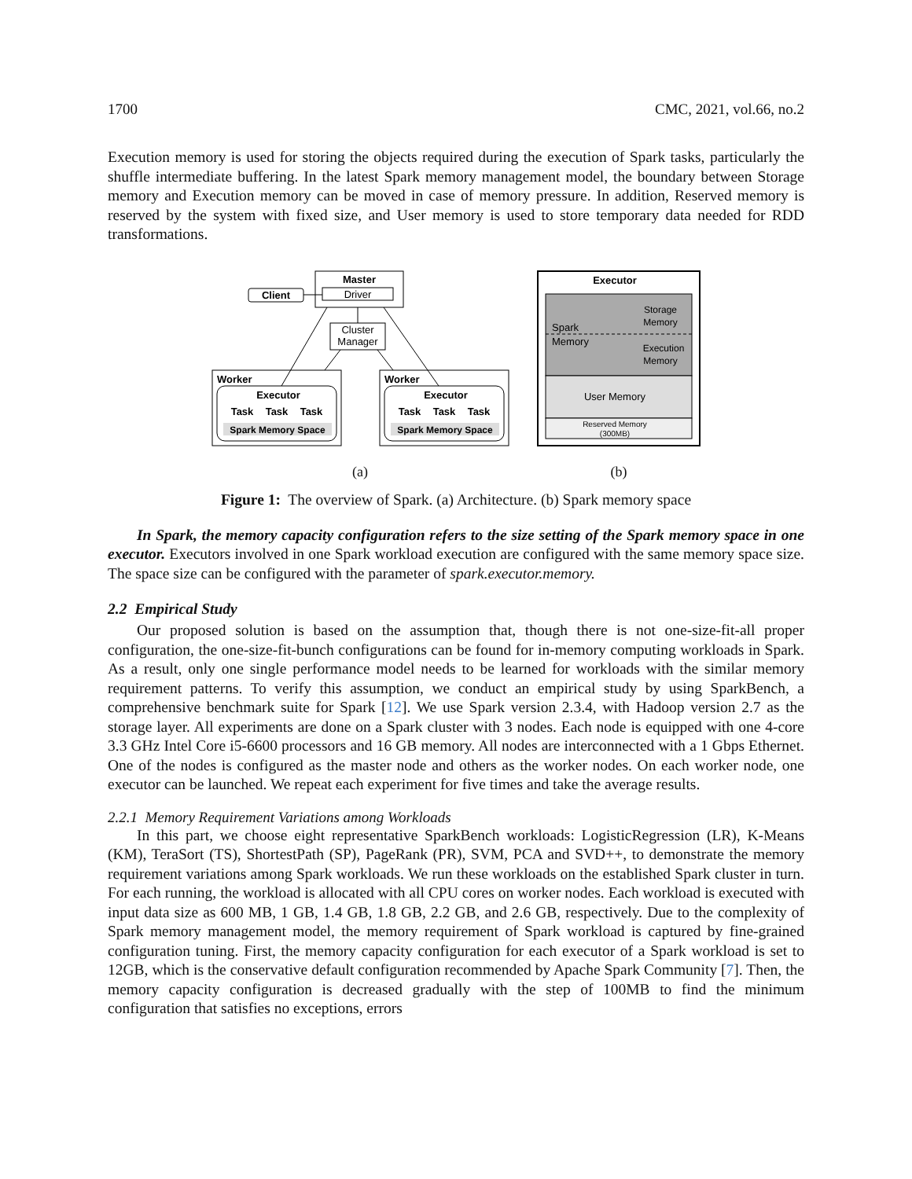1700 CMC, 2021, vol.66, no.2
Execution memory is used for storing the objects required during the execution of Spark tasks, particularly the shuffle intermediate buffering. In the latest Spark memory management model, the boundary between Storage memory and Execution memory can be moved in case of memory pressure. In addition, Reserved memory is reserved by the system with fixed size, and User memory is used to store temporary data needed for RDD transformations.
Master
Driver
Client
Cluster
Manager
Worker
Executor
Task
Task
Task
Spark Memory Space
Worker
Executor
Task
Task
Task
Spark Memory Space
(a)
Executor
Spark
Memory
Storage
Memory
Execution
Memory
User Memory
Reserved Memory
(300MB)
(b)
Figure 1: The overview of Spark. (a) Architecture. (b) Spark memory space
In Spark, the memory capacity configuration refers to the size setting of the Spark memory space in one executor. Executors involved in one Spark workload execution are configured with the same memory space size. The space size can be configured with the parameter of spark.executor.memory.
2.2 Empirical Study
Our proposed solution is based on the assumption that, though there is not one-size-fit-all proper configuration, the one-size-fit-bunch configurations can be found for in-memory computing workloads in Spark. As a result, only one single performance model needs to be learned for workloads with the similar memory requirement patterns. To verify this assumption, we conduct an empirical study by using SparkBench, a comprehensive benchmark suite for Spark [12]. We use Spark version 2.3.4, with Hadoop version 2.7 as the storage layer. All experiments are done on a Spark cluster with 3 nodes. Each node is equipped with one 4-core 3.3 GHz Intel Core i5-6600 processors and 16 GB memory. All nodes are interconnected with a 1 Gbps Ethernet. One of the nodes is configured as the master node and others as the worker nodes. On each worker node, one executor can be launched. We repeat each experiment for five times and take the average results.
2.2.1 Memory Requirement Variations among Workloads
In this part, we choose eight representative SparkBench workloads: LogisticRegression (LR), K-Means (KM), TeraSort (TS), ShortestPath (SP), PageRank (PR), SVM, PCA and SVD++, to demonstrate the memory requirement variations among Spark workloads. We run these workloads on the established Spark cluster in turn. For each running, the workload is allocated with all CPU cores on worker nodes. Each workload is executed with input data size as 600 MB, 1 GB, 1.4 GB, 1.8 GB, 2.2 GB, and 2.6 GB, respectively. Due to the complexity of Spark memory management model, the memory requirement of Spark workload is captured by fine-grained configuration tuning. First, the memory capacity configuration for each executor of a Spark workload is set to 12GB, which is the conservative default configuration recommended by Apache Spark Community [7]. Then, the memory capacity configuration is decreased gradually with the step of 100MB to find the minimum configuration that satisfies no exceptions, errors